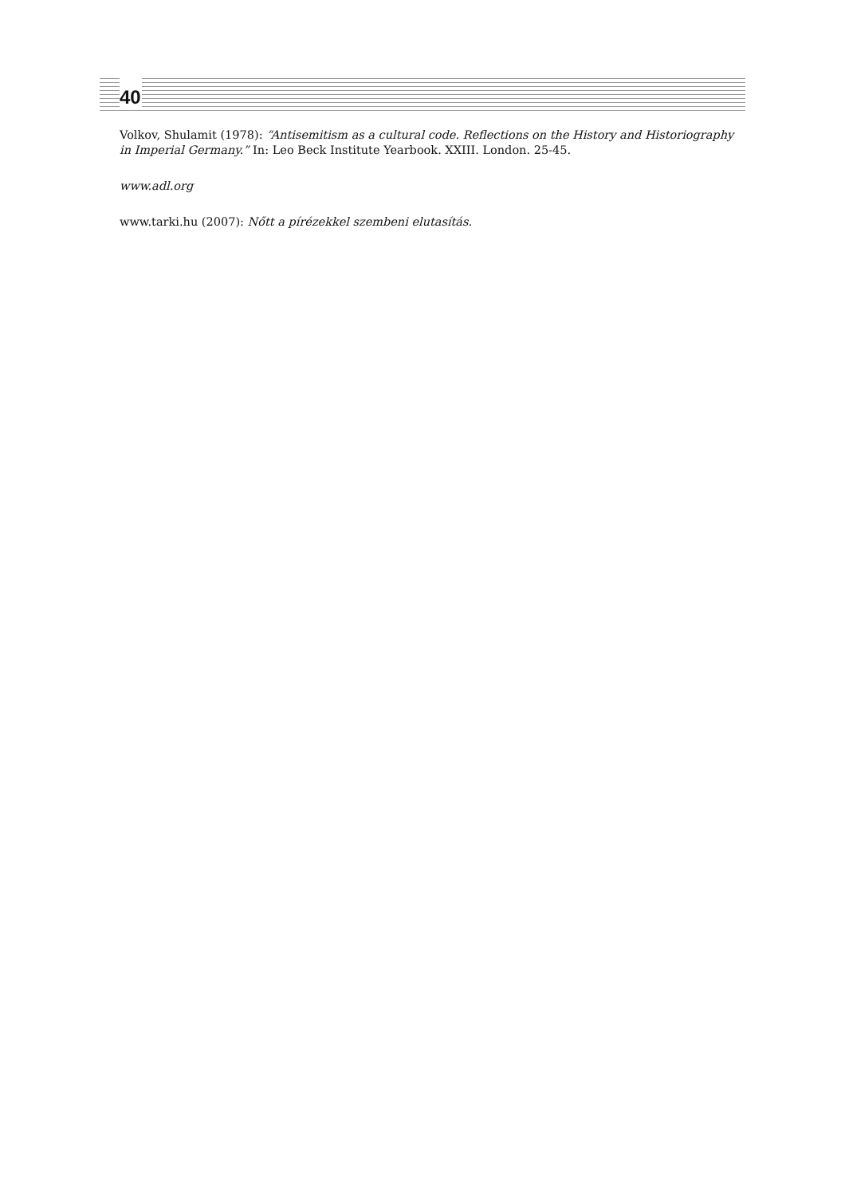40
Volkov, Shulamit (1978): “Antisemitism as a cultural code. Reflections on the History and Historiography in Imperial Germany.” In: Leo Beck Institute Yearbook. XXIII. London. 25-45.
www.adl.org
www.tarki.hu (2007): Nőtt a pírézekkel szembeni elutasítás.